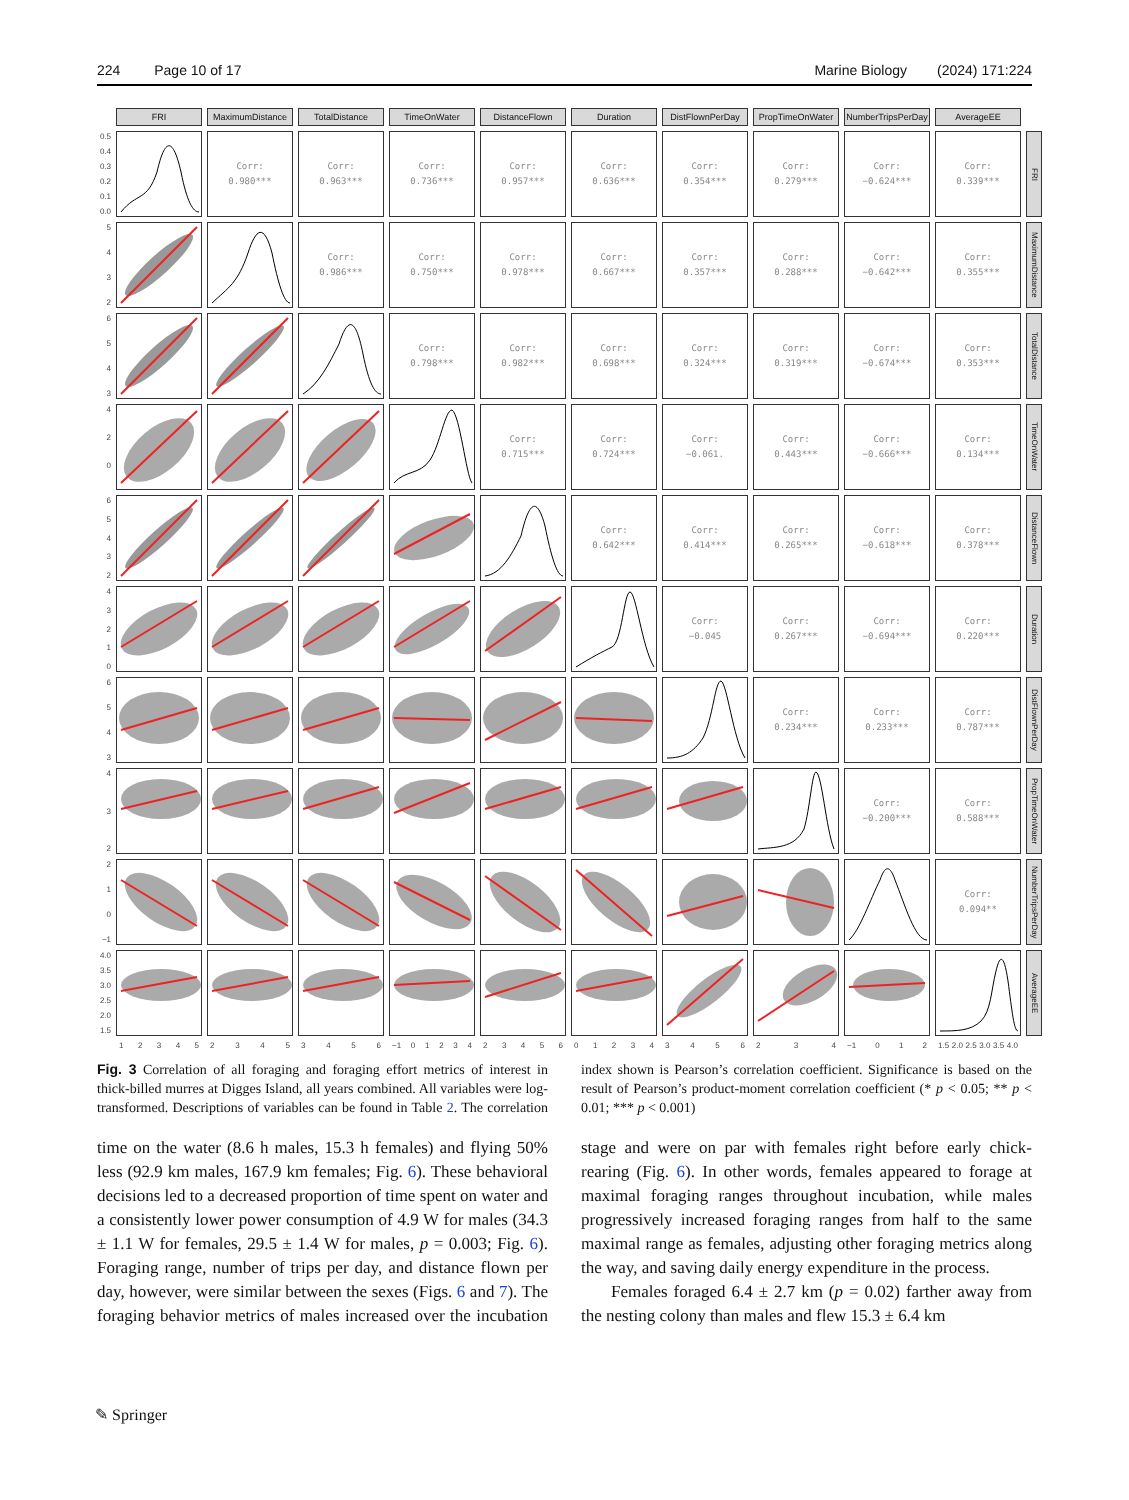224 Page 10 of 17 Marine Biology (2024) 171:224
| | FRI | MaximumDistance | TotalDistance | TimeOnWater | DistanceFlown | Duration | DistFlownPerDay | PropTimeOnWater | NumberTripsPerDay | AverageEE | |
| 0.5 0.4 0.3 0.2 0.1 0.0 | | Corr: 0.980*** | Corr: 0.963*** | Corr: 0.736*** | Corr: 0.957*** | Corr: 0.636*** | Corr: 0.354*** | Corr: 0.279*** | Corr: −0.624*** | Corr: 0.339*** | FRI |
| 5 4 3 2 | | | Corr: 0.986*** | Corr: 0.750*** | Corr: 0.978*** | Corr: 0.667*** | Corr: 0.357*** | Corr: 0.288*** | Corr: −0.642*** | Corr: 0.355*** | MaximumDistance |
| 6 5 4 3 | | | | Corr: 0.798*** | Corr: 0.982*** | Corr: 0.698*** | Corr: 0.324*** | Corr: 0.319*** | Corr: −0.674*** | Corr: 0.353*** | TotalDistance |
| 4 2 0 | | | | | Corr: 0.715*** | Corr: 0.724*** | Corr: −0.061. | Corr: 0.443*** | Corr: −0.666*** | Corr: 0.134*** | TimeOnWater |
| 6 5 4 3 2 | | | | | | Corr: 0.642*** | Corr: 0.414*** | Corr: 0.265*** | Corr: −0.618*** | Corr: 0.378*** | DistanceFlown |
| 4 3 2 1 0 | | | | | | | Corr: −0.045 | Corr: 0.267*** | Corr: −0.694*** | Corr: 0.220*** | Duration |
| 6 5 4 3 | | | | | | | | Corr: 0.234*** | Corr: 0.233*** | Corr: 0.787*** | DistFlownPerDay |
| 4 3 2 | | | | | | | | | Corr: −0.200*** | Corr: 0.588*** | PropTimeOnWater |
| 2 1 0 −1 | | | | | | | | | | Corr: 0.094** | NumberTripsPerDay |
| 4.0 3.5 3.0 2.5 2.0 1.5 | | | | | | | | | | | AverageEE |
| | 1 2 3 4 5 | 2 3 4 5 | 3 4 5 6 | −1 0 1 2 3 4 | 2 3 4 5 6 | 0 1 2 3 4 | 3 4 5 6 | 2 3 4 | −1 0 1 2 | 1.5 2.0 2.5 3.0 3.5 4.0 | |
Fig. 3 Correlation of all foraging and foraging effort metrics of interest in thick-billed murres at Digges Island, all years combined. All variables were log-transformed. Descriptions of variables can be found in Table 2. The correlation index shown is Pearson’s correlation coefficient. Significance is based on the result of Pearson’s product-moment correlation coefficient (* p < 0.05; ** p < 0.01; *** p < 0.001)
time on the water (8.6 h males, 15.3 h females) and flying 50% less (92.9 km males, 167.9 km females; Fig. 6). These behavioral decisions led to a decreased proportion of time spent on water and a consistently lower power consumption of 4.9 W for males (34.3 ± 1.1 W for females, 29.5 ± 1.4 W for males, p = 0.003; Fig. 6). Foraging range, number of trips per day, and distance flown per day, however, were similar between the sexes (Figs. 6 and 7). The foraging behavior metrics of males increased over the incubation stage and were on par with females right before early chick-rearing (Fig. 6). In other words, females appeared to forage at maximal foraging ranges throughout incubation, while males progressively increased foraging ranges from half to the same maximal range as females, adjusting other foraging metrics along the way, and saving daily energy expenditure in the process.
Females foraged 6.4 ± 2.7 km (p = 0.02) farther away from the nesting colony than males and flew 15.3 ± 6.4 km
✎ Springer